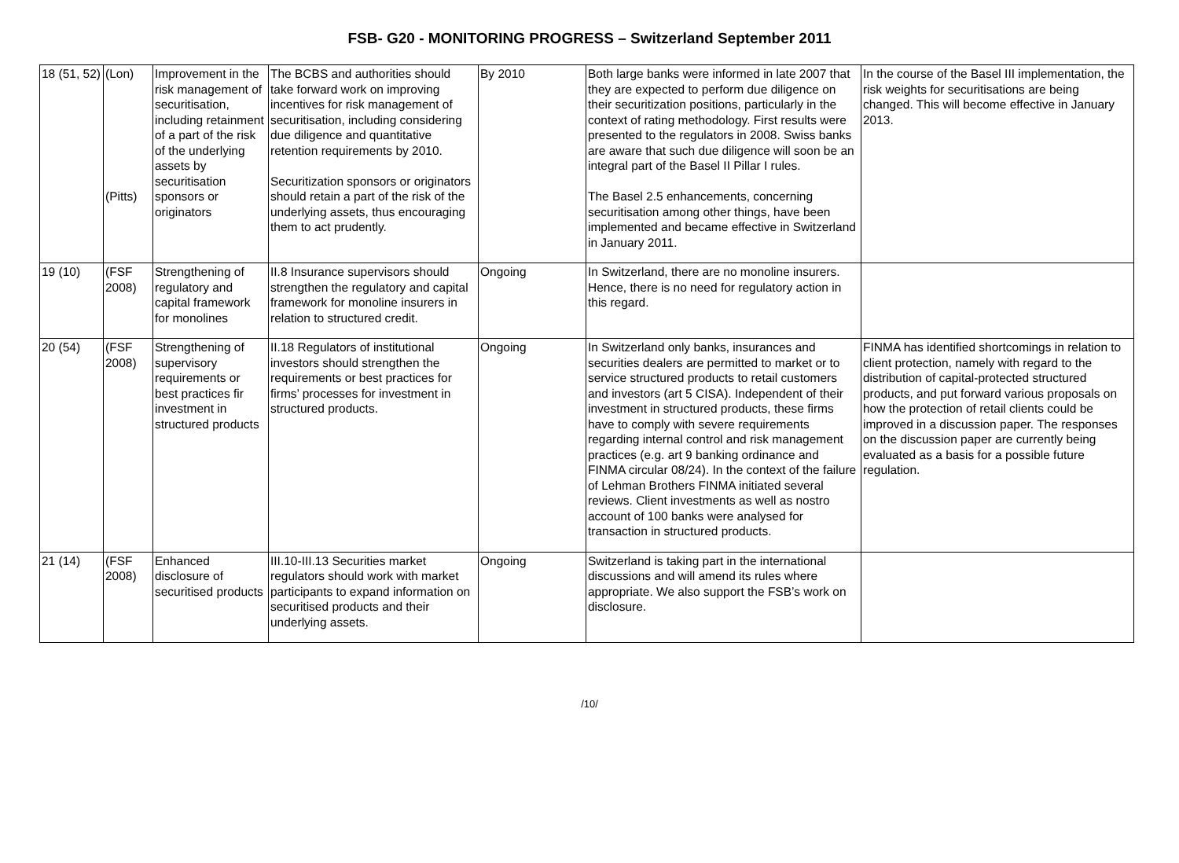FSB- G20 - MONITORING PROGRESS – Switzerland September 2011
| 18 (51, 52) | (Lon) (Pitts) | Improvement in the risk management of securitisation, including retainment of a part of the risk of the underlying assets by securitisation sponsors or originators | The BCBS and authorities should take forward work on improving incentives for risk management of securitisation, including considering due diligence and quantitative retention requirements by 2010. Securitization sponsors or originators should retain a part of the risk of the underlying assets, thus encouraging them to act prudently. | By 2010 | Both large banks were informed in late 2007 that they are expected to perform due diligence on their securitization positions, particularly in the context of rating methodology. First results were presented to the regulators in 2008. Swiss banks are aware that such due diligence will soon be an integral part of the Basel II Pillar I rules. The Basel 2.5 enhancements, concerning securitisation among other things, have been implemented and became effective in Switzerland in January 2011. | In the course of the Basel III implementation, the risk weights for securitisations are being changed. This will become effective in January 2013. |
| 19 (10) | (FSF 2008) | Strengthening of regulatory and capital framework for monolines | II.8 Insurance supervisors should strengthen the regulatory and capital framework for monoline insurers in relation to structured credit. | Ongoing | In Switzerland, there are no monoline insurers. Hence, there is no need for regulatory action in this regard. | |
| 20 (54) | (FSF 2008) | Strengthening of supervisory requirements or best practices fir investment in structured products | II.18 Regulators of institutional investors should strengthen the requirements or best practices for firms’ processes for investment in structured products. | Ongoing | In Switzerland only banks, insurances and securities dealers are permitted to market or to service structured products to retail customers and investors (art 5 CISA). Independent of their investment in structured products, these firms have to comply with severe requirements regarding internal control and risk management practices (e.g. art 9 banking ordinance and FINMA circular 08/24). In the context of the failure of Lehman Brothers FINMA initiated several reviews. Client investments as well as nostro account of 100 banks were analysed for transaction in structured products. | FINMA has identified shortcomings in relation to client protection, namely with regard to the distribution of capital-protected structured products, and put forward various proposals on how the protection of retail clients could be improved in a discussion paper. The responses on the discussion paper are currently being evaluated as a basis for a possible future regulation. |
| 21 (14) | (FSF 2008) | Enhanced disclosure of securitised products | III.10-III.13 Securities market regulators should work with market participants to expand information on securitised products and their underlying assets. | Ongoing | Switzerland is taking part in the international discussions and will amend its rules where appropriate. We also support the FSB’s work on disclosure. | |
/10/